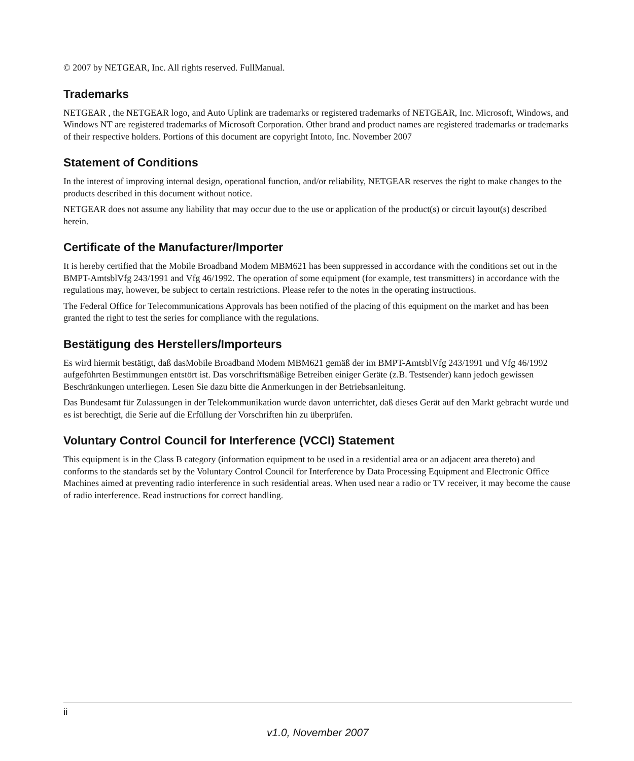© 2007 by NETGEAR, Inc. All rights reserved. FullManual.
Trademarks
NETGEAR , the NETGEAR logo, and Auto Uplink are trademarks or registered trademarks of NETGEAR, Inc. Microsoft, Windows, and Windows NT are registered trademarks of Microsoft Corporation. Other brand and product names are registered trademarks or trademarks of their respective holders. Portions of this document are copyright Intoto, Inc. November 2007
Statement of Conditions
In the interest of improving internal design, operational function, and/or reliability, NETGEAR reserves the right to make changes to the products described in this document without notice.
NETGEAR does not assume any liability that may occur due to the use or application of the product(s) or circuit layout(s) described herein.
Certificate of the Manufacturer/Importer
It is hereby certified that the Mobile Broadband Modem MBM621 has been suppressed in accordance with the conditions set out in the BMPT-AmtsblVfg 243/1991 and Vfg 46/1992. The operation of some equipment (for example, test transmitters) in accordance with the regulations may, however, be subject to certain restrictions. Please refer to the notes in the operating instructions.
The Federal Office for Telecommunications Approvals has been notified of the placing of this equipment on the market and has been granted the right to test the series for compliance with the regulations.
Bestätigung des Herstellers/Importeurs
Es wird hiermit bestätigt, daß dasMobile Broadband Modem MBM621 gemäß der im BMPT-AmtsblVfg 243/1991 und Vfg 46/1992 aufgeführten Bestimmungen entstört ist. Das vorschriftsmäßige Betreiben einiger Geräte (z.B. Testsender) kann jedoch gewissen Beschränkungen unterliegen. Lesen Sie dazu bitte die Anmerkungen in der Betriebsanleitung.
Das Bundesamt für Zulassungen in der Telekommunikation wurde davon unterrichtet, daß dieses Gerät auf den Markt gebracht wurde und es ist berechtigt, die Serie auf die Erfüllung der Vorschriften hin zu überprüfen.
Voluntary Control Council for Interference (VCCI) Statement
This equipment is in the Class B category (information equipment to be used in a residential area or an adjacent area thereto) and conforms to the standards set by the Voluntary Control Council for Interference by Data Processing Equipment and Electronic Office Machines aimed at preventing radio interference in such residential areas. When used near a radio or TV receiver, it may become the cause of radio interference. Read instructions for correct handling.
ii
v1.0, November 2007